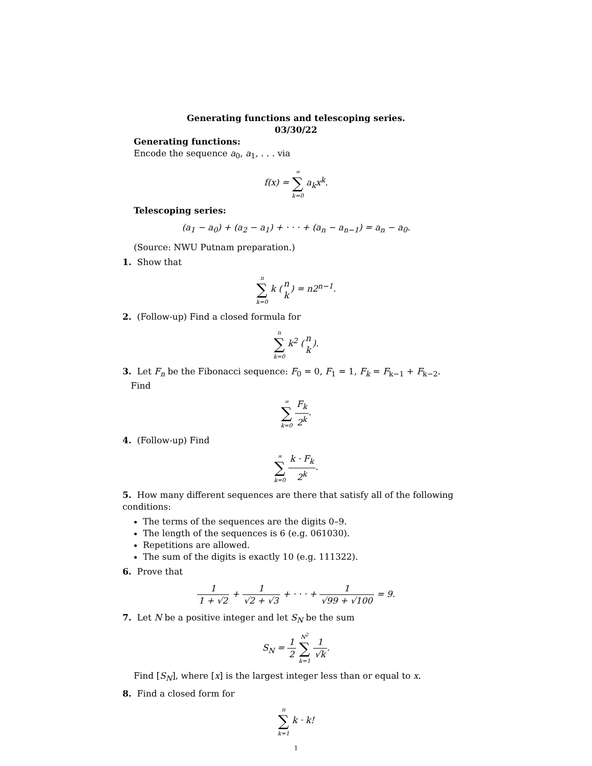Generating functions and telescoping series.
03/30/22
Generating functions:
Encode the sequence a<sub>0</sub>, a<sub>1</sub>, . . . via
f(x) = ∞
∑
k=0 a<sub>k</sub>x<sup>k</sup>.
Telescoping series:
(a<sub>1</sub> − a<sub>0</sub>) + (a<sub>2</sub> − a<sub>1</sub>) + · · · + (a<sub>n</sub> − a<sub>n−1</sub>) = a<sub>n</sub> − a<sub>0</sub>.
(Source: NWU Putnam preparation.)
1. Show that
n
∑
k=0 k (n k) = n2<sup>n−1</sup>.
2. (Follow-up) Find a closed formula for
n
∑
k=0 k<sup>2</sup> (n k).
3. Let F<sub>n</sub> be the Fibonacci sequence: F<sub>0</sub> = 0, F<sub>1</sub> = 1, F<sub>k</sub> = F<sub>k−1</sub> + F<sub>k−2</sub>.
Find
∞
∑
k=0 F<sub>k</sub> 2<sup>k</sup>.
4. (Follow-up) Find
∞
∑
k=0 k · F<sub>k</sub> 2<sup>k</sup>.
5. How many different sequences are there that satisfy all of the following conditions:
The terms of the sequences are the digits 0–9.
The length of the sequences is 6 (e.g. 061030).
Repetitions are allowed.
The sum of the digits is exactly 10 (e.g. 111322).
6. Prove that
1 1 + √2 + 1 √2 + √3 + · · · + 1 √99 + √100 = 9.
7. Let N be a positive integer and let S<sub>N</sub> be the sum
S<sub>N</sub> = 1 2 N<sup>2</sup>
∑
k=1 1 √k.
Find [S<sub>N</sub>], where [x] is the largest integer less than or equal to x.
8. Find a closed form for
n
∑
k=1 k · k!
1